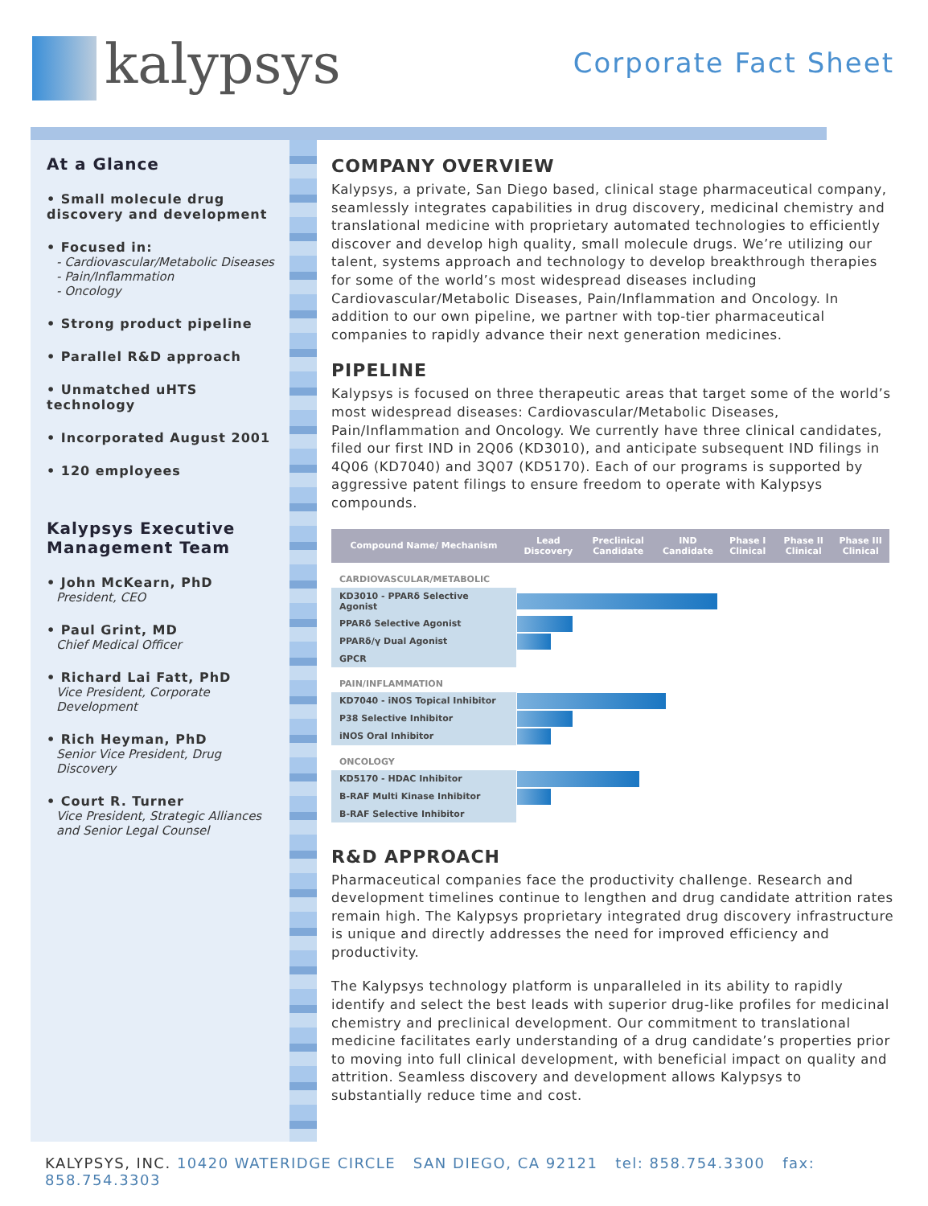kalypsys Corporate Fact Sheet
At a Glance
• Small molecule drug discovery and development
• Focused in:
- Cardiovascular/Metabolic Diseases
- Pain/Inflammation
- Oncology
• Strong product pipeline
• Parallel R&D approach
• Unmatched uHTS technology
• Incorporated August 2001
• 120 employees
Kalypsys Executive Management Team
• John McKearn, PhD
President, CEO
• Paul Grint, MD
Chief Medical Officer
• Richard Lai Fatt, PhD
Vice President, Corporate Development
• Rich Heyman, PhD
Senior Vice President, Drug Discovery
• Court R. Turner
Vice President, Strategic Alliances and Senior Legal Counsel
COMPANY OVERVIEW
Kalypsys, a private, San Diego based, clinical stage pharmaceutical company, seamlessly integrates capabilities in drug discovery, medicinal chemistry and translational medicine with proprietary automated technologies to efficiently discover and develop high quality, small molecule drugs. We’re utilizing our talent, systems approach and technology to develop breakthrough therapies for some of the world’s most widespread diseases including Cardiovascular/Metabolic Diseases, Pain/Inflammation and Oncology. In addition to our own pipeline, we partner with top-tier pharmaceutical companies to rapidly advance their next generation medicines.
PIPELINE
Kalypsys is focused on three therapeutic areas that target some of the world’s most widespread diseases: Cardiovascular/Metabolic Diseases, Pain/Inflammation and Oncology. We currently have three clinical candidates, filed our first IND in 2Q06 (KD3010), and anticipate subsequent IND filings in 4Q06 (KD7040) and 3Q07 (KD5170). Each of our programs is supported by aggressive patent filings to ensure freedom to operate with Kalypsys compounds.
| Compound Name/ Mechanism | Lead Discovery | Preclinical Candidate | IND Candidate | Phase I Clinical | Phase II Clinical | Phase III Clinical |
| --- | --- | --- | --- | --- | --- | --- |
| CARDIOVASCULAR/METABOLIC | | | | | | |
| KD3010 - PPARδ Selective Agonist | | | | | | |
| PPARδ Selective Agonist | | | | | | |
| PPARδ/γ Dual Agonist | | | | | | |
| GPCR | | | | | | |
| PAIN/INFLAMMATION | | | | | | |
| KD7040 - iNOS Topical Inhibitor | | | | | | |
| P38 Selective Inhibitor | | | | | | |
| iNOS Oral Inhibitor | | | | | | |
| ONCOLOGY | | | | | | |
| KD5170 - HDAC Inhibitor | | | | | | |
| B-RAF Multi Kinase Inhibitor | | | | | | |
| B-RAF Selective Inhibitor | | | | | | |
R&D APPROACH
Pharmaceutical companies face the productivity challenge. Research and development timelines continue to lengthen and drug candidate attrition rates remain high. The Kalypsys proprietary integrated drug discovery infrastructure is unique and directly addresses the need for improved efficiency and productivity.
The Kalypsys technology platform is unparalleled in its ability to rapidly identify and select the best leads with superior drug-like profiles for medicinal chemistry and preclinical development. Our commitment to translational medicine facilitates early understanding of a drug candidate’s properties prior to moving into full clinical development, with beneficial impact on quality and attrition. Seamless discovery and development allows Kalypsys to substantially reduce time and cost.
KALYPSYS, INC. 10420 WATERIDGE CIRCLE SAN DIEGO, CA 92121 tel: 858.754.3300 fax: 858.754.3303